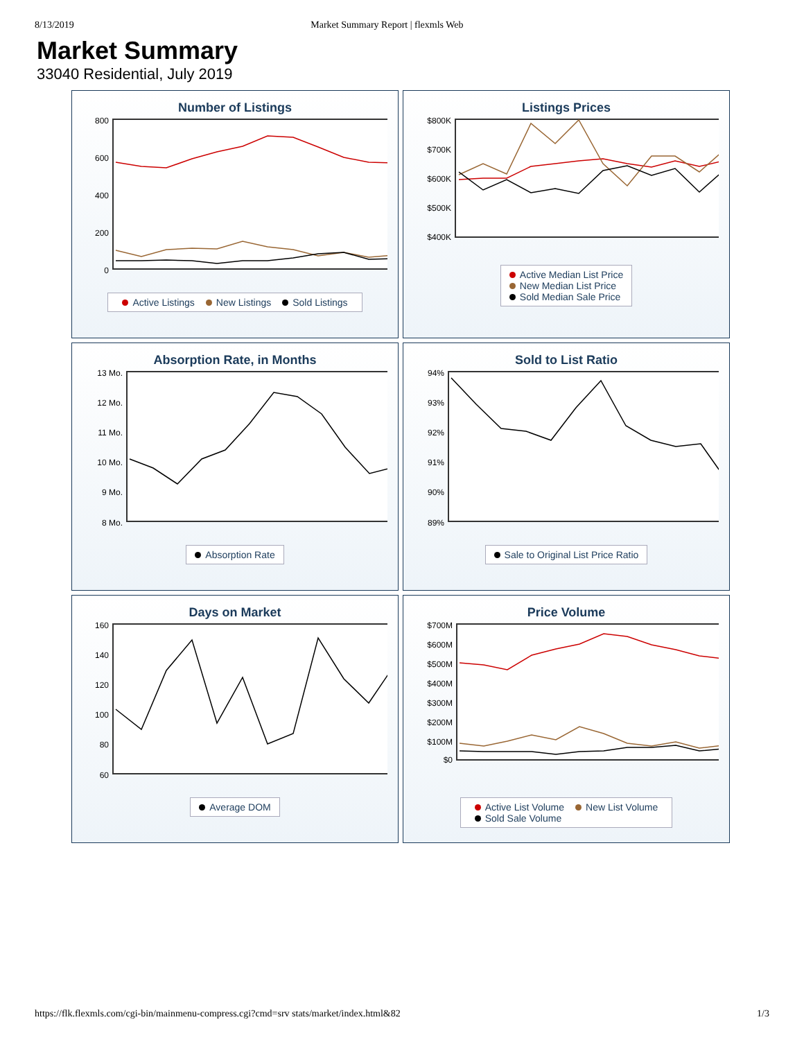8/13/2019 Market Summary Report | flexmls Web
Market Summary
33040 Residential, July 2019
Number of Listings
800
600
400
200
0
Active Listings New Listings Sold Listings
Listings Prices
$800K
$700K
$600K
$500K
$400K
Active Median List Price
New Median List Price
Sold Median Sale Price
Absorption Rate, in Months
13 Mo.
12 Mo.
11 Mo.
10 Mo.
9 Mo.
8 Mo.
Absorption Rate
Sold to List Ratio
94%
93%
92%
91%
90%
89%
Sale to Original List Price Ratio
Days on Market
160
140
120
100
80
60
Average DOM
Price Volume
$700M
$600M
$500M
$400M
$300M
$200M
$100M
$0
Active List Volume New List Volume
Sold Sale Volume
https://flk.flexmls.com/cgi-bin/mainmenu-compress.cgi?cmd=srv stats/market/index.html&82 1/3